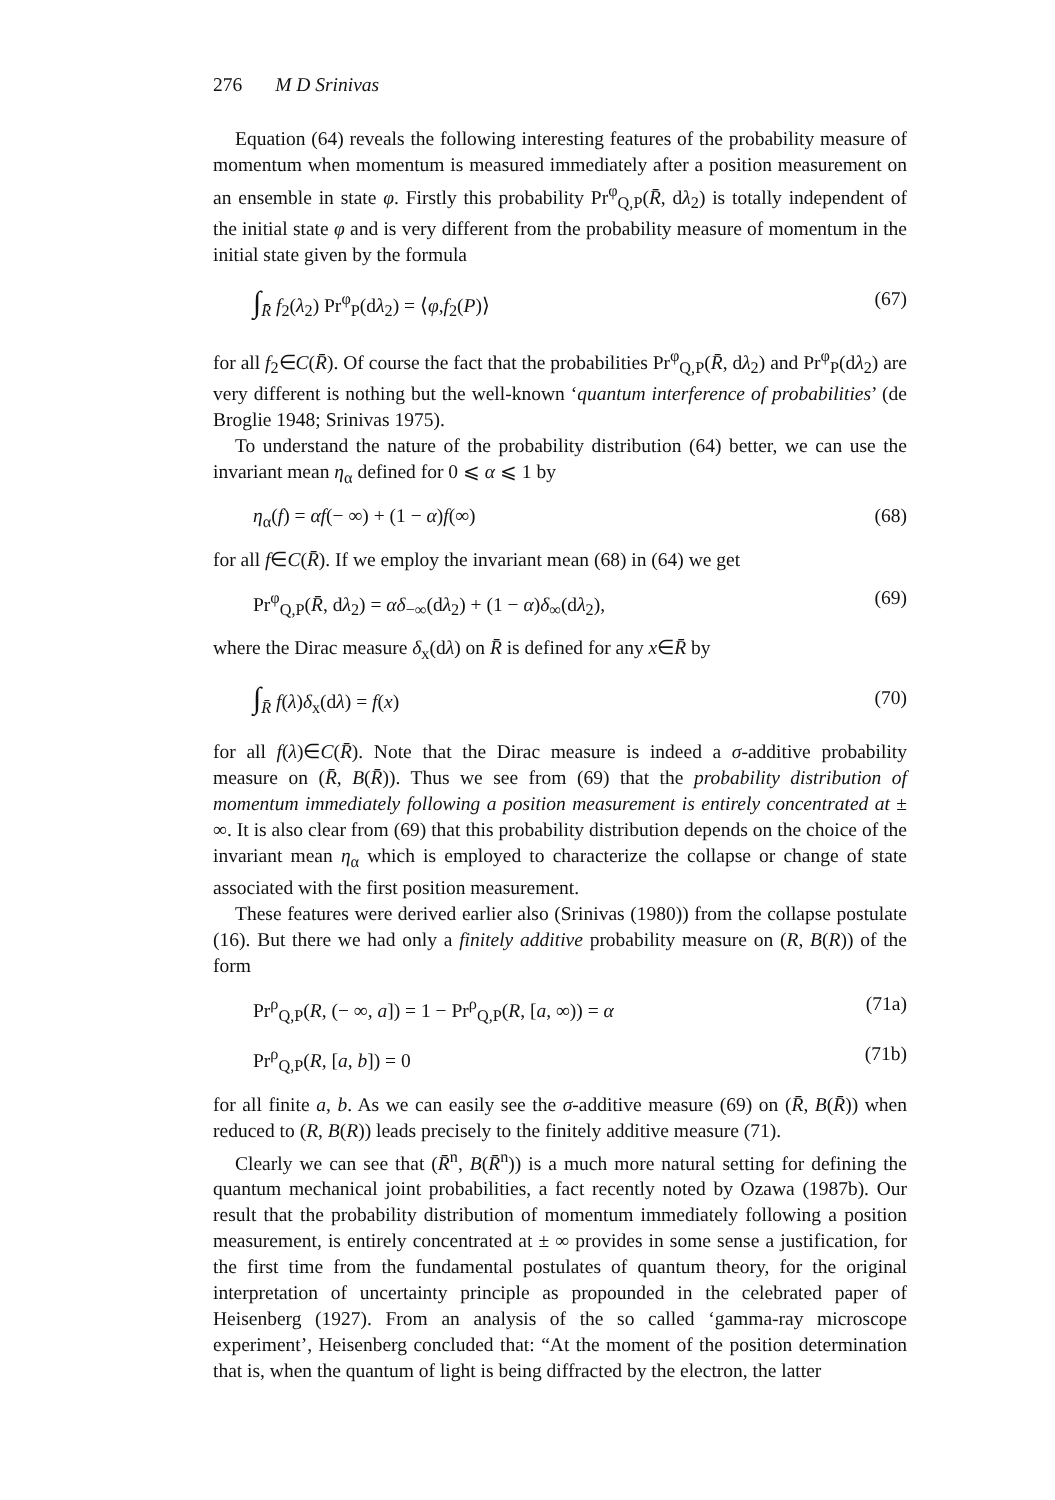276 M D Srinivas
Equation (64) reveals the following interesting features of the probability measure of momentum when momentum is measured immediately after a position measurement on an ensemble in state φ. Firstly this probability Pr<sup>φ</sup><sub>Q,P</sub>(R̄, dλ<sub>2</sub>) is totally independent of the initial state φ and is very different from the probability measure of momentum in the initial state given by the formula
∫<sub>R̄</sub> f<sub>2</sub>(λ<sub>2</sub>) Pr<sup>φ</sup><sub>P</sub>(dλ<sub>2</sub>) = ⟨φ,f<sub>2</sub>(P)⟩ (67)
for all f<sub>2</sub>∈C(R̄). Of course the fact that the probabilities Pr<sup>φ</sup><sub>Q,P</sub>(R̄, dλ<sub>2</sub>) and Pr<sup>φ</sup><sub>P</sub>(dλ<sub>2</sub>) are very different is nothing but the well-known ‘quantum interference of probabilities’ (de Broglie 1948; Srinivas 1975).
To understand the nature of the probability distribution (64) better, we can use the invariant mean η<sub>α</sub> defined for 0 ⩽ α ⩽ 1 by
η<sub>α</sub>(f) = αf(− ∞) + (1 − α)f(∞) (68)
for all f∈C(R̄). If we employ the invariant mean (68) in (64) we get
Pr<sup>φ</sup><sub>Q,P</sub>(R̄, dλ<sub>2</sub>) = αδ<sub>−∞</sub>(dλ<sub>2</sub>) + (1 − α)δ<sub>∞</sub>(dλ<sub>2</sub>), (69)
where the Dirac measure δ<sub>x</sub>(dλ) on R̄ is defined for any x∈R̄ by
∫<sub>R̄</sub> f(λ)δ<sub>x</sub>(dλ) = f(x) (70)
for all f(λ)∈C(R̄). Note that the Dirac measure is indeed a σ-additive probability measure on (R̄, B(R̄)). Thus we see from (69) that the probability distribution of momentum immediately following a position measurement is entirely concentrated at ± ∞. It is also clear from (69) that this probability distribution depends on the choice of the invariant mean η<sub>α</sub> which is employed to characterize the collapse or change of state associated with the first position measurement.
These features were derived earlier also (Srinivas (1980)) from the collapse postulate (16). But there we had only a finitely additive probability measure on (R, B(R)) of the form
Pr<sup>ρ</sup><sub>Q,P</sub>(R, (− ∞, a]) = 1 − Pr<sup>ρ</sup><sub>Q,P</sub>(R, [a, ∞)) = α (71a)
Pr<sup>ρ</sup><sub>Q,P</sub>(R, [a, b]) = 0 (71b)
for all finite a, b. As we can easily see the σ-additive measure (69) on (R̄, B(R̄)) when reduced to (R, B(R)) leads precisely to the finitely additive measure (71).
Clearly we can see that (R̄<sup>n</sup>, B(R̄<sup>n</sup>)) is a much more natural setting for defining the quantum mechanical joint probabilities, a fact recently noted by Ozawa (1987b). Our result that the probability distribution of momentum immediately following a position measurement, is entirely concentrated at ± ∞ provides in some sense a justification, for the first time from the fundamental postulates of quantum theory, for the original interpretation of uncertainty principle as propounded in the celebrated paper of Heisenberg (1927). From an analysis of the so called ‘gamma-ray microscope experiment’, Heisenberg concluded that: “At the moment of the position determination that is, when the quantum of light is being diffracted by the electron, the latter